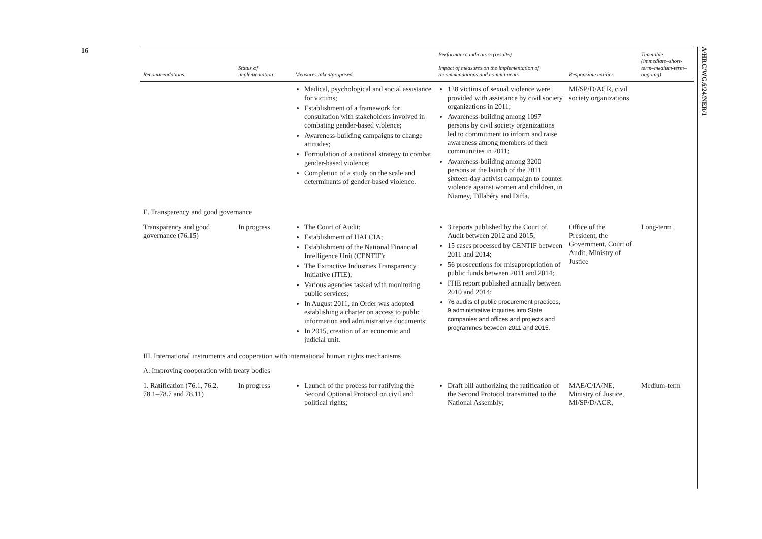16
A/HRC/WG.6/24/NER/1
| Recommendations | Status of implementation | Measures taken/proposed | Performance indicators (results) Impact of measures on the implementation of recommendations and commitments | Responsible entities | Timetable (immediate–short-term–medium-term–ongoing) |
| --- | --- | --- | --- | --- | --- |
| | | Medical, psychological and social assistance for victims; Establishment of a framework for consultation with stakeholders involved in combating gender-based violence; Awareness-building campaigns to change attitudes; Formulation of a national strategy to combat gender-based violence; Completion of a study on the scale and determinants of gender-based violence. | 128 victims of sexual violence were provided with assistance by civil society organizations in 2011; Awareness-building among 1097 persons by civil society organizations led to commitment to inform and raise awareness among members of their communities in 2011; Awareness-building among 3200 persons at the launch of the 2011 sixteen-day activist campaign to counter violence against women and children, in Niamey, Tillabéry and Diffa. | MI/SP/D/ACR, civil society organizations | |
| E. Transparency and good governance | | | | | |
| Transparency and good governance (76.15) | In progress | The Court of Audit; Establishment of HALCIA; Establishment of the National Financial Intelligence Unit (CENTIF); The Extractive Industries Transparency Initiative (ITIE); Various agencies tasked with monitoring public services; In August 2011, an Order was adopted establishing a charter on access to public information and administrative documents; In 2015, creation of an economic and judicial unit. | 3 reports published by the Court of Audit between 2012 and 2015; 15 cases processed by CENTIF between 2011 and 2014; 56 prosecutions for misappropriation of public funds between 2011 and 2014; ITIE report published annually between 2010 and 2014; 76 audits of public procurement practices, 9 administrative inquiries into State companies and offices and projects and programmes between 2011 and 2015. | Office of the President, the Government, Court of Audit, Ministry of Justice | Long-term |
| III. International instruments and cooperation with international human rights mechanisms | | | | | |
| A. Improving cooperation with treaty bodies | | | | | |
| 1. Ratification (76.1, 76.2, 78.1–78.7 and 78.11) | In progress | Launch of the process for ratifying the Second Optional Protocol on civil and political rights; | Draft bill authorizing the ratification of the Second Protocol transmitted to the National Assembly; | MAE/C/IA/NE, Ministry of Justice, MI/SP/D/ACR, | Medium-term |